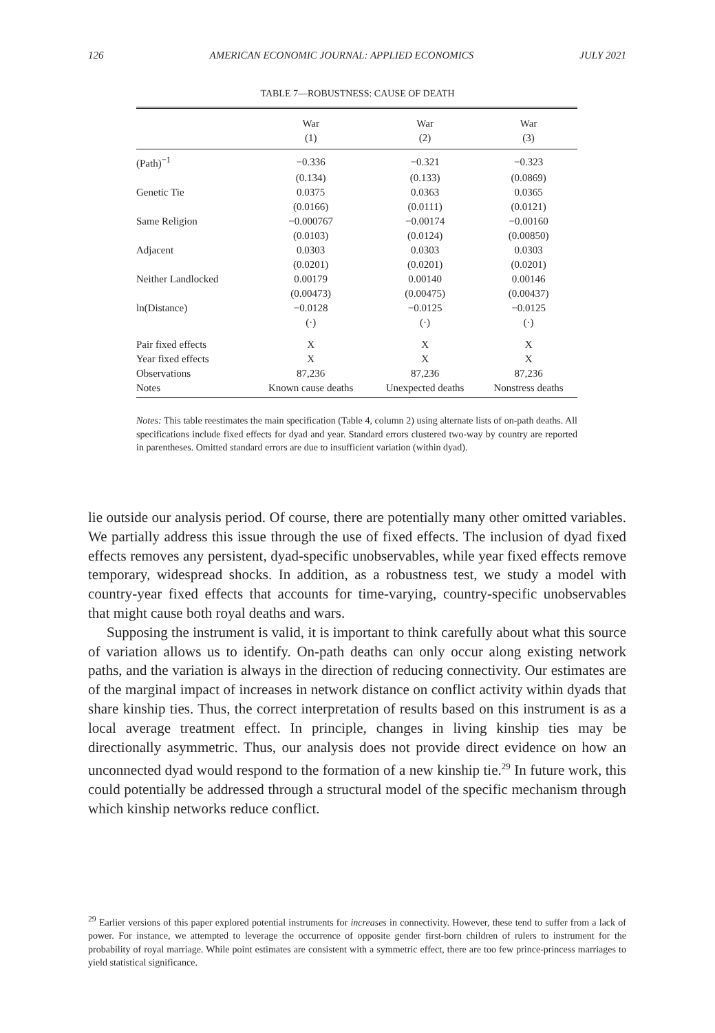126 AMERICAN ECONOMIC JOURNAL: APPLIED ECONOMICS JULY 2021
TABLE 7—ROBUSTNESS: CAUSE OF DEATH
| | War | War | War |
| --- | --- | --- | --- |
| | (1) | (2) | (3) |
| (Path)<sup>−1</sup> | −0.336 | −0.321 | −0.323 |
| | (0.134) | (0.133) | (0.0869) |
| Genetic Tie | 0.0375 | 0.0363 | 0.0365 |
| | (0.0166) | (0.0111) | (0.0121) |
| Same Religion | −0.000767 | −0.00174 | −0.00160 |
| | (0.0103) | (0.0124) | (0.00850) |
| Adjacent | 0.0303 | 0.0303 | 0.0303 |
| | (0.0201) | (0.0201) | (0.0201) |
| Neither Landlocked | 0.00179 | 0.00140 | 0.00146 |
| | (0.00473) | (0.00475) | (0.00437) |
| ln(Distance) | −0.0128 | −0.0125 | −0.0125 |
| | (·) | (·) | (·) |
| Pair fixed effects | X | X | X |
| Year fixed effects | X | X | X |
| Observations | 87,236 | 87,236 | 87,236 |
| Notes | Known cause deaths | Unexpected deaths | Nonstress deaths |
Notes: This table reestimates the main specification (Table 4, column 2) using alternate lists of on-path deaths. All specifications include fixed effects for dyad and year. Standard errors clustered two-way by country are reported in parentheses. Omitted standard errors are due to insufficient variation (within dyad).
lie outside our analysis period. Of course, there are potentially many other omitted variables. We partially address this issue through the use of fixed effects. The inclusion of dyad fixed effects removes any persistent, dyad-specific unobservables, while year fixed effects remove temporary, widespread shocks. In addition, as a robustness test, we study a model with country-year fixed effects that accounts for time-varying, country-specific unobservables that might cause both royal deaths and wars.
Supposing the instrument is valid, it is important to think carefully about what this source of variation allows us to identify. On-path deaths can only occur along existing network paths, and the variation is always in the direction of reducing connectivity. Our estimates are of the marginal impact of increases in network distance on conflict activity within dyads that share kinship ties. Thus, the correct interpretation of results based on this instrument is as a local average treatment effect. In principle, changes in living kinship ties may be directionally asymmetric. Thus, our analysis does not provide direct evidence on how an unconnected dyad would respond to the formation of a new kinship tie.<sup>29</sup> In future work, this could potentially be addressed through a structural model of the specific mechanism through which kinship networks reduce conflict.
<sup>29</sup> Earlier versions of this paper explored potential instruments for increases in connectivity. However, these tend to suffer from a lack of power. For instance, we attempted to leverage the occurrence of opposite gender first-born children of rulers to instrument for the probability of royal marriage. While point estimates are consistent with a symmetric effect, there are too few prince-princess marriages to yield statistical significance.